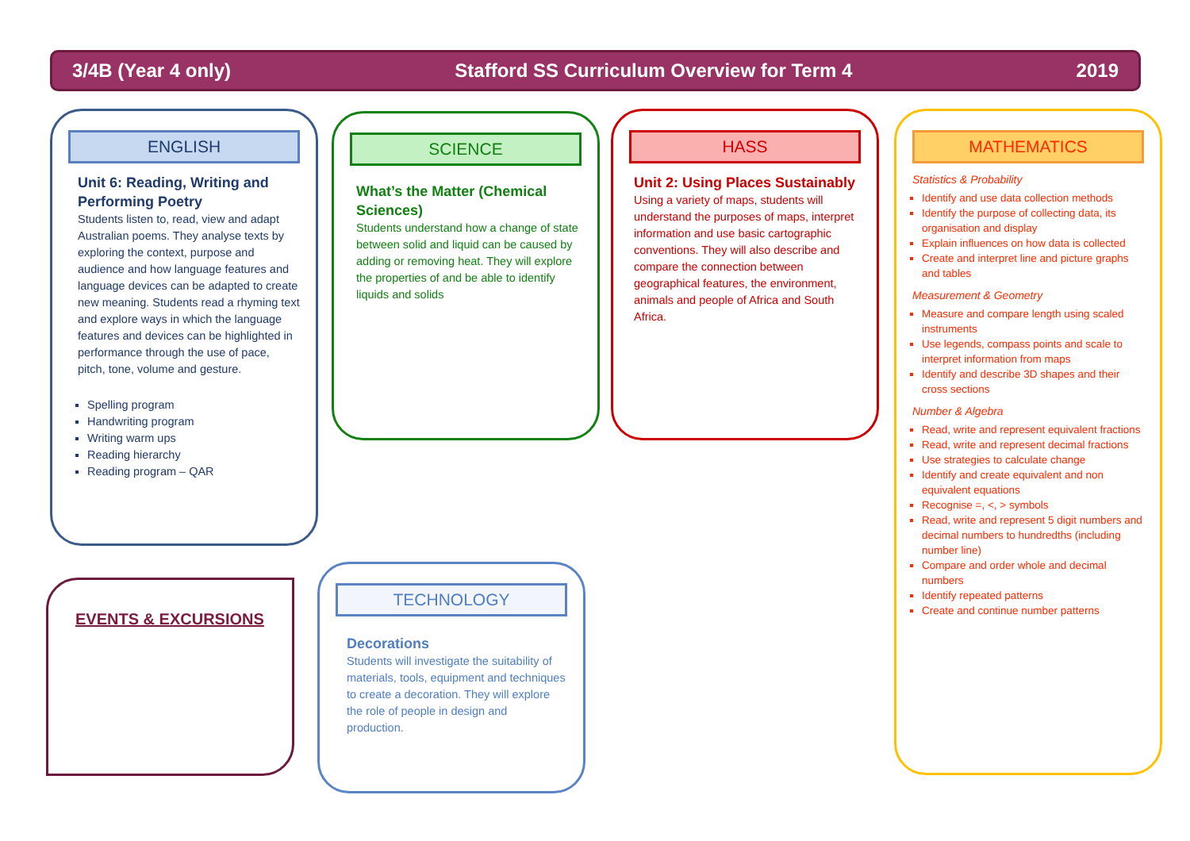3/4B (Year 4 only) Stafford SS Curriculum Overview for Term 4 2019
ENGLISH
Unit 6: Reading, Writing and Performing Poetry
Students listen to, read, view and adapt Australian poems. They analyse texts by exploring the context, purpose and audience and how language features and language devices can be adapted to create new meaning. Students read a rhyming text and explore ways in which the language features and devices can be highlighted in performance through the use of pace, pitch, tone, volume and gesture.
Spelling program
Handwriting program
Writing warm ups
Reading hierarchy
Reading program – QAR
SCIENCE
What’s the Matter (Chemical Sciences)
Students understand how a change of state between solid and liquid can be caused by adding or removing heat. They will explore the properties of and be able to identify liquids and solids
HASS
Unit 2: Using Places Sustainably
Using a variety of maps, students will understand the purposes of maps, interpret information and use basic cartographic conventions. They will also describe and compare the connection between geographical features, the environment, animals and people of Africa and South Africa.
MATHEMATICS
Statistics & Probability
Identify and use data collection methods
Identify the purpose of collecting data, its organisation and display
Explain influences on how data is collected
Create and interpret line and picture graphs and tables
Measurement & Geometry
Measure and compare length using scaled instruments
Use legends, compass points and scale to interpret information from maps
Identify and describe 3D shapes and their cross sections
Number & Algebra
Read, write and represent equivalent fractions
Read, write and represent decimal fractions
Use strategies to calculate change
Identify and create equivalent and non equivalent equations
Recognise =, <, > symbols
Read, write and represent 5 digit numbers and decimal numbers to hundredths (including number line)
Compare and order whole and decimal numbers
Identify repeated patterns
Create and continue number patterns
EVENTS & EXCURSIONS
TECHNOLOGY
Decorations
Students will investigate the suitability of materials, tools, equipment and techniques to create a decoration. They will explore the role of people in design and production.